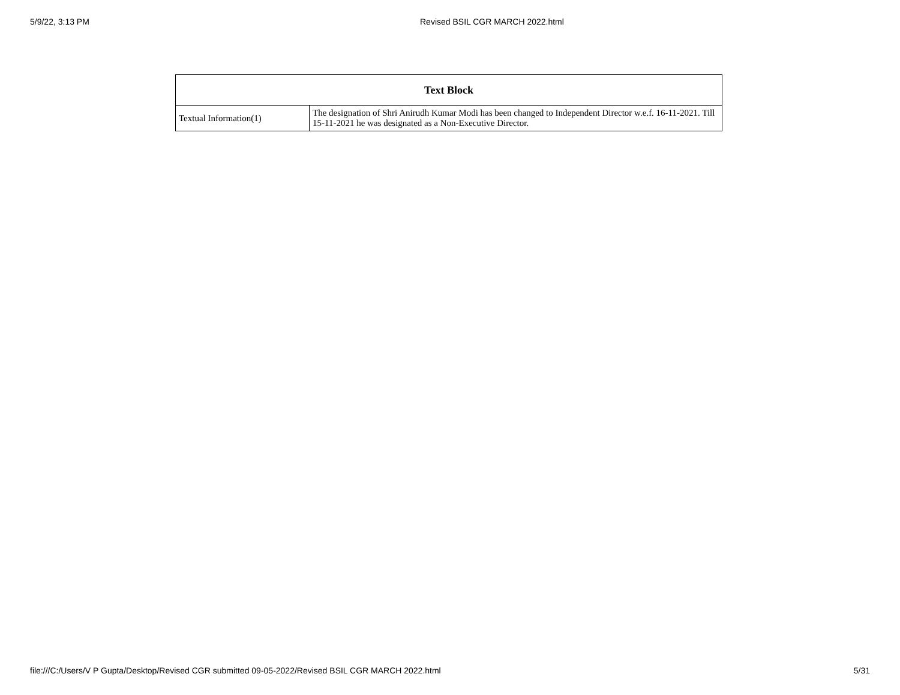5/9/22, 3:13 PM Revised BSIL CGR MARCH 2022.html
| Text Block | |
| --- | --- |
| Textual Information(1) | The designation of Shri Anirudh Kumar Modi has been changed to Independent Director w.e.f. 16-11-2021. Till 15-11-2021 he was designated as a Non-Executive Director. |
file:///C:/Users/V P Gupta/Desktop/Revised CGR submitted 09-05-2022/Revised BSIL CGR MARCH 2022.html 5/31